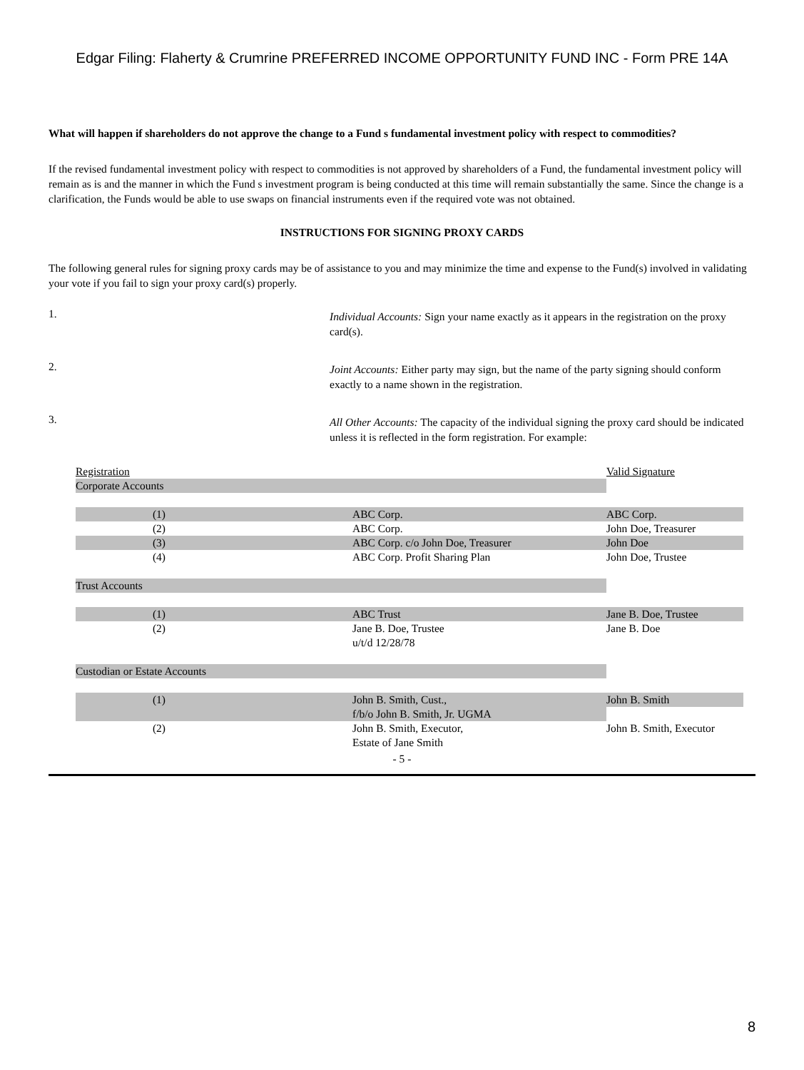Edgar Filing: Flaherty & Crumrine PREFERRED INCOME OPPORTUNITY FUND INC - Form PRE 14A
What will happen if shareholders do not approve the change to a Fund s fundamental investment policy with respect to commodities?
If the revised fundamental investment policy with respect to commodities is not approved by shareholders of a Fund, the fundamental investment policy will remain as is and the manner in which the Fund s investment program is being conducted at this time will remain substantially the same. Since the change is a clarification, the Funds would be able to use swaps on financial instruments even if the required vote was not obtained.
INSTRUCTIONS FOR SIGNING PROXY CARDS
The following general rules for signing proxy cards may be of assistance to you and may minimize the time and expense to the Fund(s) involved in validating your vote if you fail to sign your proxy card(s) properly.
1.
Individual Accounts: Sign your name exactly as it appears in the registration on the proxy card(s).
2.
Joint Accounts: Either party may sign, but the name of the party signing should conform exactly to a name shown in the registration.
3.
All Other Accounts: The capacity of the individual signing the proxy card should be indicated unless it is reflected in the form registration. For example:
| Registration | | | Valid Signature |
| Corporate Accounts | | | |
| (1) | | ABC Corp. | ABC Corp. |
| (2) | | ABC Corp. | John Doe, Treasurer |
| (3) | | ABC Corp. c/o John Doe, Treasurer | John Doe |
| (4) | | ABC Corp. Profit Sharing Plan | John Doe, Trustee |
| Trust Accounts | | | |
| (1) | | ABC Trust | Jane B. Doe, Trustee |
| (2) | | Jane B. Doe, Trustee u/t/d 12/28/78 | Jane B. Doe |
| Custodian or Estate Accounts | | | |
| (1) | | John B. Smith, Cust., f/b/o John B. Smith, Jr. UGMA | John B. Smith |
| (2) | | John B. Smith, Executor, Estate of Jane Smith | John B. Smith, Executor |
- 5 -
8